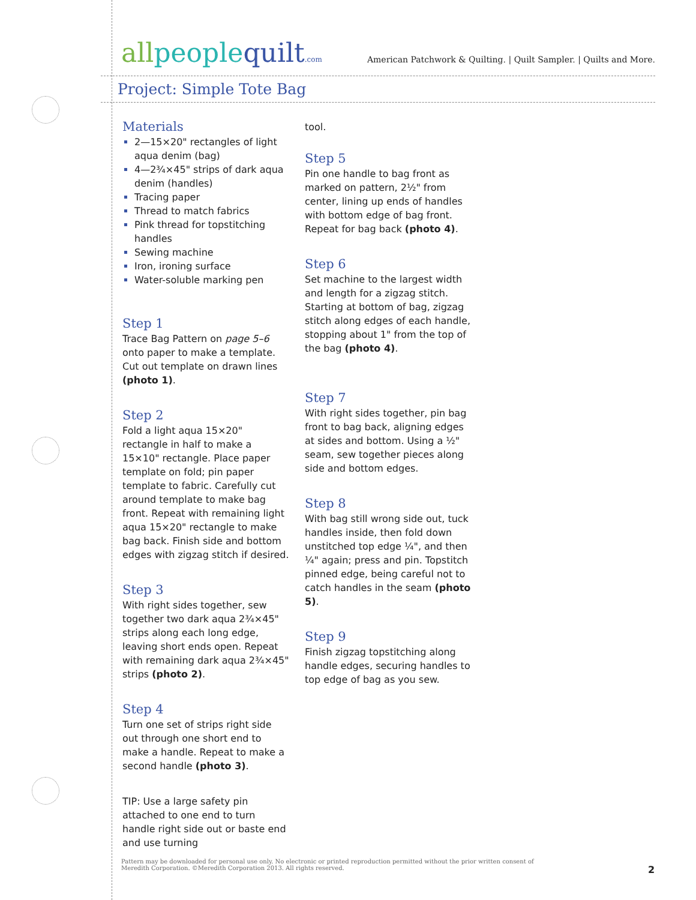allpeoplequilt.com
American Patchwork & Quilting. | Quilt Sampler. | Quilts and More.
Project: Simple Tote Bag
Materials
2—15×20" rectangles of light aqua denim (bag)
4—2¾×45" strips of dark aqua denim (handles)
Tracing paper
Thread to match fabrics
Pink thread for topstitching handles
Sewing machine
Iron, ironing surface
Water-soluble marking pen
Step 1
Trace Bag Pattern on page 5–6 onto paper to make a template. Cut out template on drawn lines (photo 1).
Step 2
Fold a light aqua 15×20" rectangle in half to make a 15×10" rectangle. Place paper template on fold; pin paper template to fabric. Carefully cut around template to make bag front. Repeat with remaining light aqua 15×20" rectangle to make bag back. Finish side and bottom edges with zigzag stitch if desired.
Step 3
With right sides together, sew together two dark aqua 2¾×45" strips along each long edge, leaving short ends open. Repeat with remaining dark aqua 2¾×45" strips (photo 2).
Step 4
Turn one set of strips right side out through one short end to make a handle. Repeat to make a second handle (photo 3).
TIP: Use a large safety pin attached to one end to turn handle right side out or baste end and use turning
tool.
Step 5
Pin one handle to bag front as marked on pattern, 2½" from center, lining up ends of handles with bottom edge of bag front. Repeat for bag back (photo 4).
Step 6
Set machine to the largest width and length for a zigzag stitch. Starting at bottom of bag, zigzag stitch along edges of each handle, stopping about 1" from the top of the bag (photo 4).
Step 7
With right sides together, pin bag front to bag back, aligning edges at sides and bottom. Using a ½" seam, sew together pieces along side and bottom edges.
Step 8
With bag still wrong side out, tuck handles inside, then fold down unstitched top edge ¼", and then ¼" again; press and pin. Topstitch pinned edge, being careful not to catch handles in the seam (photo 5).
Step 9
Finish zigzag topstitching along handle edges, securing handles to top edge of bag as you sew.
Pattern may be downloaded for personal use only. No electronic or printed reproduction permitted without the prior written consent of Meredith Corporation. ©Meredith Corporation 2013. All rights reserved.
2